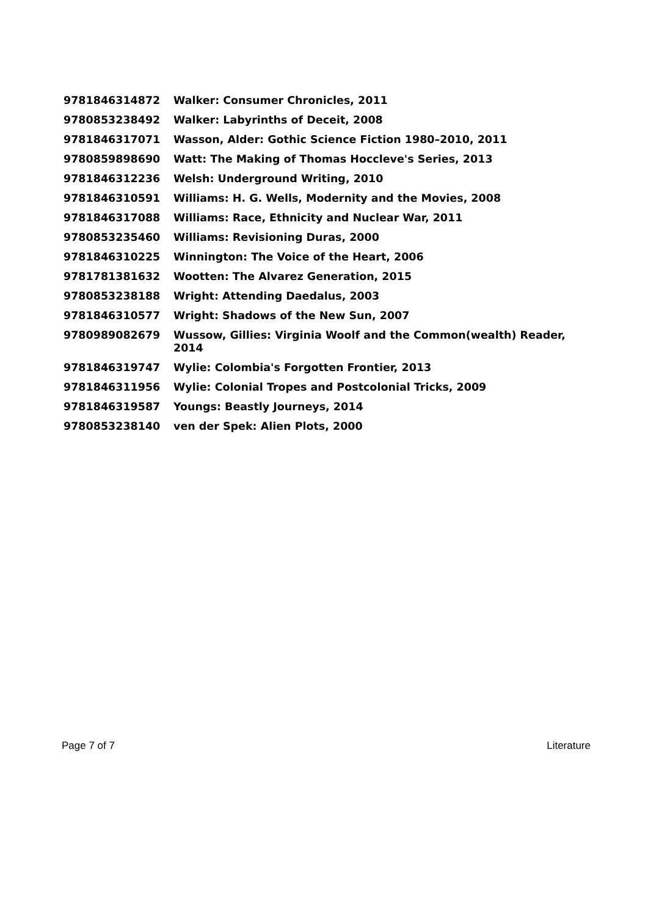| 9781846314872 | Walker: Consumer Chronicles, 2011 |
| 9780853238492 | Walker: Labyrinths of Deceit, 2008 |
| 9781846317071 | Wasson, Alder: Gothic Science Fiction 1980–2010, 2011 |
| 9780859898690 | Watt: The Making of Thomas Hoccleve's Series, 2013 |
| 9781846312236 | Welsh: Underground Writing, 2010 |
| 9781846310591 | Williams: H. G. Wells, Modernity and the Movies, 2008 |
| 9781846317088 | Williams: Race, Ethnicity and Nuclear War, 2011 |
| 9780853235460 | Williams: Revisioning Duras, 2000 |
| 9781846310225 | Winnington: The Voice of the Heart, 2006 |
| 9781781381632 | Wootten: The Alvarez Generation, 2015 |
| 9780853238188 | Wright: Attending Daedalus, 2003 |
| 9781846310577 | Wright: Shadows of the New Sun, 2007 |
| 9780989082679 | Wussow, Gillies: Virginia Woolf and the Common(wealth) Reader, 2014 |
| 9781846319747 | Wylie: Colombia's Forgotten Frontier, 2013 |
| 9781846311956 | Wylie: Colonial Tropes and Postcolonial Tricks, 2009 |
| 9781846319587 | Youngs: Beastly Journeys, 2014 |
| 9780853238140 | ven der Spek: Alien Plots, 2000 |
Page 7 of 7 Literature